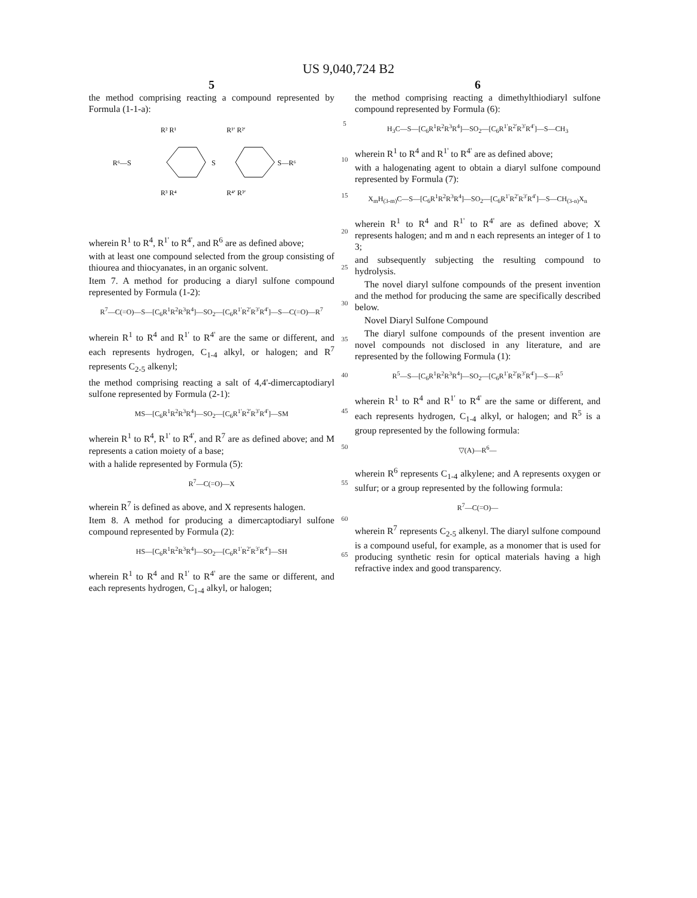US 9,040,724 B2
5
the method comprising reacting a compound represented by Formula (1-1-a):
R⁶—S
S
S—R⁶
R² R¹
R¹′ R²′
R³ R⁴
R⁴′ R³′
wherein R<sup>1</sup> to R<sup>4</sup>, R<sup>1'</sup> to R<sup>4'</sup>, and R<sup>6</sup> are as defined above;
with at least one compound selected from the group consisting of thiourea and thiocyanates, in an organic solvent.
Item 7. A method for producing a diaryl sulfone compound represented by Formula (1-2):
R<sup>7</sup>—C(=O)—S—[C<sub>6</sub>R<sup>1</sup>R<sup>2</sup>R<sup>3</sup>R<sup>4</sup>]—SO<sub>2</sub>—[C<sub>6</sub>R<sup>1'</sup>R<sup>2'</sup>R<sup>3'</sup>R<sup>4'</sup>]—S—C(=O)—R<sup>7</sup>
wherein R<sup>1</sup> to R<sup>4</sup> and R<sup>1'</sup> to R<sup>4'</sup> are the same or different, and each represents hydrogen, C<sub>1-4</sub> alkyl, or halogen; and R<sup>7</sup> represents C<sub>2-5</sub> alkenyl;
the method comprising reacting a salt of 4,4'-dimercaptodiaryl sulfone represented by Formula (2-1):
MS—[C<sub>6</sub>R<sup>1</sup>R<sup>2</sup>R<sup>3</sup>R<sup>4</sup>]—SO<sub>2</sub>—[C<sub>6</sub>R<sup>1'</sup>R<sup>2'</sup>R<sup>3'</sup>R<sup>4'</sup>]—SM
wherein R<sup>1</sup> to R<sup>4</sup>, R<sup>1'</sup> to R<sup>4'</sup>, and R<sup>7</sup> are as defined above; and M represents a cation moiety of a base;
with a halide represented by Formula (5):
R<sup>7</sup>—C(=O)—X
wherein R<sup>7</sup> is defined as above, and X represents halogen.
Item 8. A method for producing a dimercaptodiaryl sulfone compound represented by Formula (2):
HS—[C<sub>6</sub>R<sup>1</sup>R<sup>2</sup>R<sup>3</sup>R<sup>4</sup>]—SO<sub>2</sub>—[C<sub>6</sub>R<sup>1'</sup>R<sup>2'</sup>R<sup>3'</sup>R<sup>4'</sup>]—SH
wherein R<sup>1</sup> to R<sup>4</sup> and R<sup>1'</sup> to R<sup>4'</sup> are the same or different, and each represents hydrogen, C<sub>1-4</sub> alkyl, or halogen;
5
10
15
20
25
30
35
40
45
50
55
60
65
6
the method comprising reacting a dimethylthiodiaryl sulfone compound represented by Formula (6):
H<sub>3</sub>C—S—[C<sub>6</sub>R<sup>1</sup>R<sup>2</sup>R<sup>3</sup>R<sup>4</sup>]—SO<sub>2</sub>—[C<sub>6</sub>R<sup>1'</sup>R<sup>2'</sup>R<sup>3'</sup>R<sup>4'</sup>]—S—CH<sub>3</sub>
wherein R<sup>1</sup> to R<sup>4</sup> and R<sup>1'</sup> to R<sup>4'</sup> are as defined above;
with a halogenating agent to obtain a diaryl sulfone compound represented by Formula (7):
X<sub>m</sub>H<sub>(3-m)</sub>C—S—[C<sub>6</sub>R<sup>1</sup>R<sup>2</sup>R<sup>3</sup>R<sup>4</sup>]—SO<sub>2</sub>—[C<sub>6</sub>R<sup>1'</sup>R<sup>2'</sup>R<sup>3'</sup>R<sup>4'</sup>]—S—CH<sub>(3-n)</sub>X<sub>n</sub>
wherein R<sup>1</sup> to R<sup>4</sup> and R<sup>1'</sup> to R<sup>4'</sup> are as defined above; X represents halogen; and m and n each represents an integer of 1 to 3;
and subsequently subjecting the resulting compound to hydrolysis.
The novel diaryl sulfone compounds of the present invention and the method for producing the same are specifically described below.
Novel Diaryl Sulfone Compound
The diaryl sulfone compounds of the present invention are novel compounds not disclosed in any literature, and are represented by the following Formula (1):
R<sup>5</sup>—S—[C<sub>6</sub>R<sup>1</sup>R<sup>2</sup>R<sup>3</sup>R<sup>4</sup>]—SO<sub>2</sub>—[C<sub>6</sub>R<sup>1'</sup>R<sup>2'</sup>R<sup>3'</sup>R<sup>4'</sup>]—S—R<sup>5</sup>
wherein R<sup>1</sup> to R<sup>4</sup> and R<sup>1'</sup> to R<sup>4'</sup> are the same or different, and each represents hydrogen, C<sub>1-4</sub> alkyl, or halogen; and R<sup>5</sup> is a group represented by the following formula:
▽(A)—R<sup>6</sup>—
wherein R<sup>6</sup> represents C<sub>1-4</sub> alkylene; and A represents oxygen or sulfur; or a group represented by the following formula:
R<sup>7</sup>—C(=O)—
wherein R<sup>7</sup> represents C<sub>2-5</sub> alkenyl. The diaryl sulfone compound is a compound useful, for example, as a monomer that is used for producing synthetic resin for optical materials having a high refractive index and good transparency.